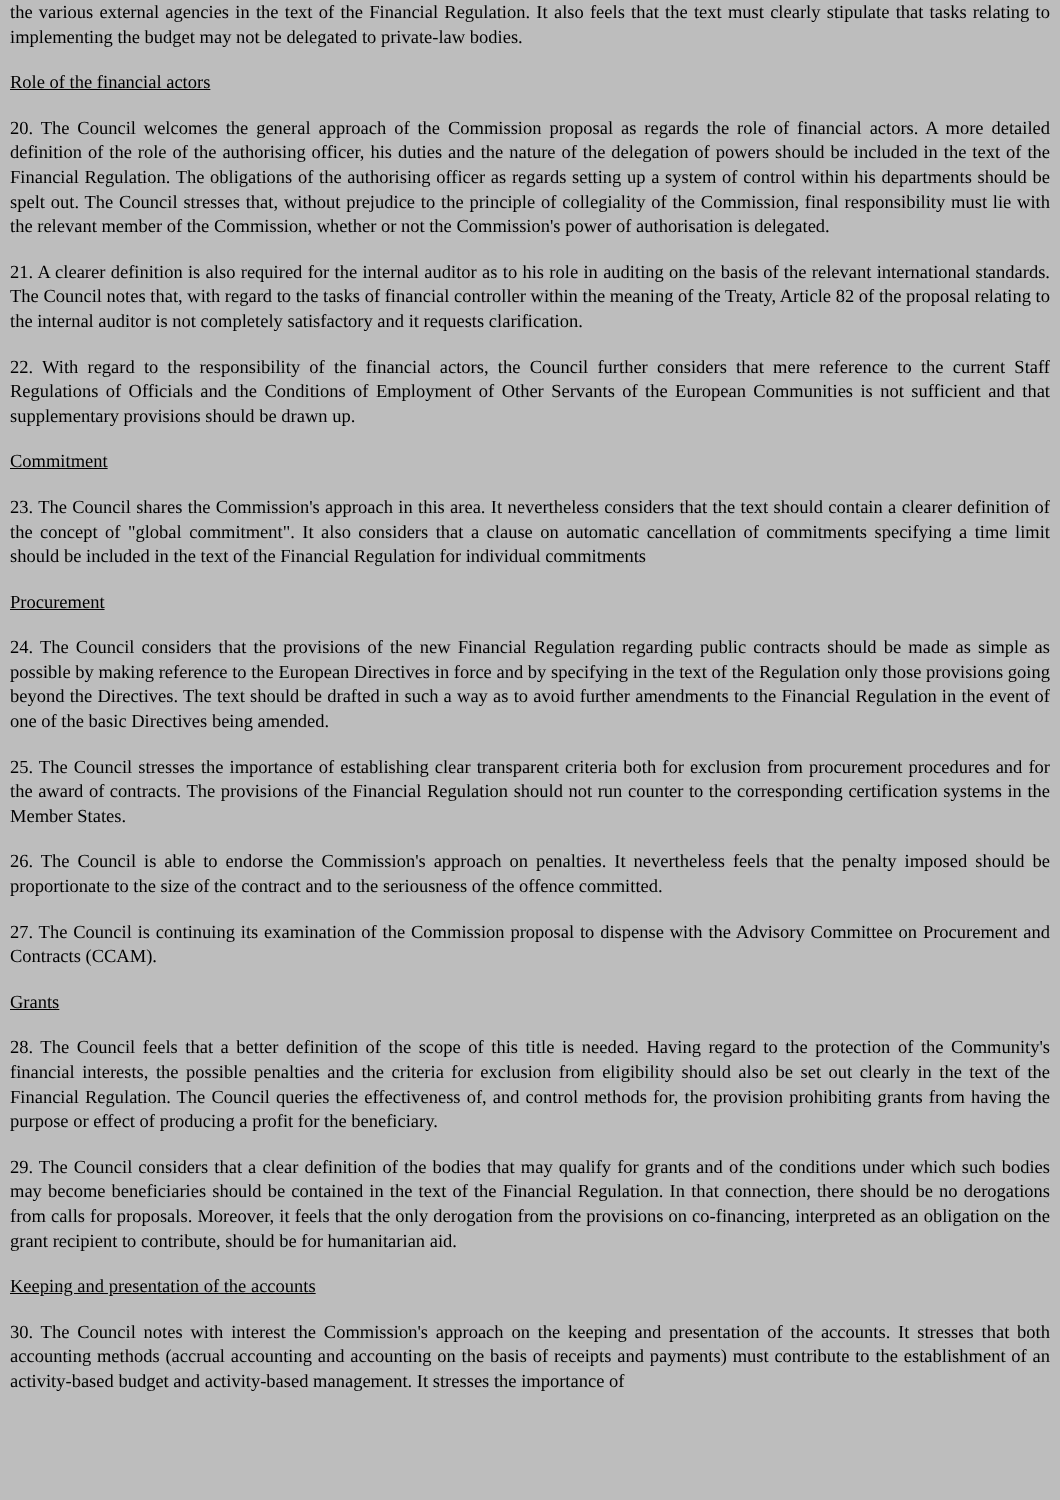the various external agencies in the text of the Financial Regulation. It also feels that the text must clearly stipulate that tasks relating to implementing the budget may not be delegated to private-law bodies.
Role of the financial actors
20. The Council welcomes the general approach of the Commission proposal as regards the role of financial actors. A more detailed definition of the role of the authorising officer, his duties and the nature of the delegation of powers should be included in the text of the Financial Regulation. The obligations of the authorising officer as regards setting up a system of control within his departments should be spelt out. The Council stresses that, without prejudice to the principle of collegiality of the Commission, final responsibility must lie with the relevant member of the Commission, whether or not the Commission's power of authorisation is delegated.
21. A clearer definition is also required for the internal auditor as to his role in auditing on the basis of the relevant international standards. The Council notes that, with regard to the tasks of financial controller within the meaning of the Treaty, Article 82 of the proposal relating to the internal auditor is not completely satisfactory and it requests clarification.
22. With regard to the responsibility of the financial actors, the Council further considers that mere reference to the current Staff Regulations of Officials and the Conditions of Employment of Other Servants of the European Communities is not sufficient and that supplementary provisions should be drawn up.
Commitment
23. The Council shares the Commission's approach in this area. It nevertheless considers that the text should contain a clearer definition of the concept of "global commitment". It also considers that a clause on automatic cancellation of commitments specifying a time limit should be included in the text of the Financial Regulation for individual commitments
Procurement
24. The Council considers that the provisions of the new Financial Regulation regarding public contracts should be made as simple as possible by making reference to the European Directives in force and by specifying in the text of the Regulation only those provisions going beyond the Directives. The text should be drafted in such a way as to avoid further amendments to the Financial Regulation in the event of one of the basic Directives being amended.
25. The Council stresses the importance of establishing clear transparent criteria both for exclusion from procurement procedures and for the award of contracts. The provisions of the Financial Regulation should not run counter to the corresponding certification systems in the Member States.
26. The Council is able to endorse the Commission's approach on penalties. It nevertheless feels that the penalty imposed should be proportionate to the size of the contract and to the seriousness of the offence committed.
27. The Council is continuing its examination of the Commission proposal to dispense with the Advisory Committee on Procurement and Contracts (CCAM).
Grants
28. The Council feels that a better definition of the scope of this title is needed. Having regard to the protection of the Community's financial interests, the possible penalties and the criteria for exclusion from eligibility should also be set out clearly in the text of the Financial Regulation. The Council queries the effectiveness of, and control methods for, the provision prohibiting grants from having the purpose or effect of producing a profit for the beneficiary.
29. The Council considers that a clear definition of the bodies that may qualify for grants and of the conditions under which such bodies may become beneficiaries should be contained in the text of the Financial Regulation. In that connection, there should be no derogations from calls for proposals. Moreover, it feels that the only derogation from the provisions on co-financing, interpreted as an obligation on the grant recipient to contribute, should be for humanitarian aid.
Keeping and presentation of the accounts
30. The Council notes with interest the Commission's approach on the keeping and presentation of the accounts. It stresses that both accounting methods (accrual accounting and accounting on the basis of receipts and payments) must contribute to the establishment of an activity-based budget and activity-based management. It stresses the importance of